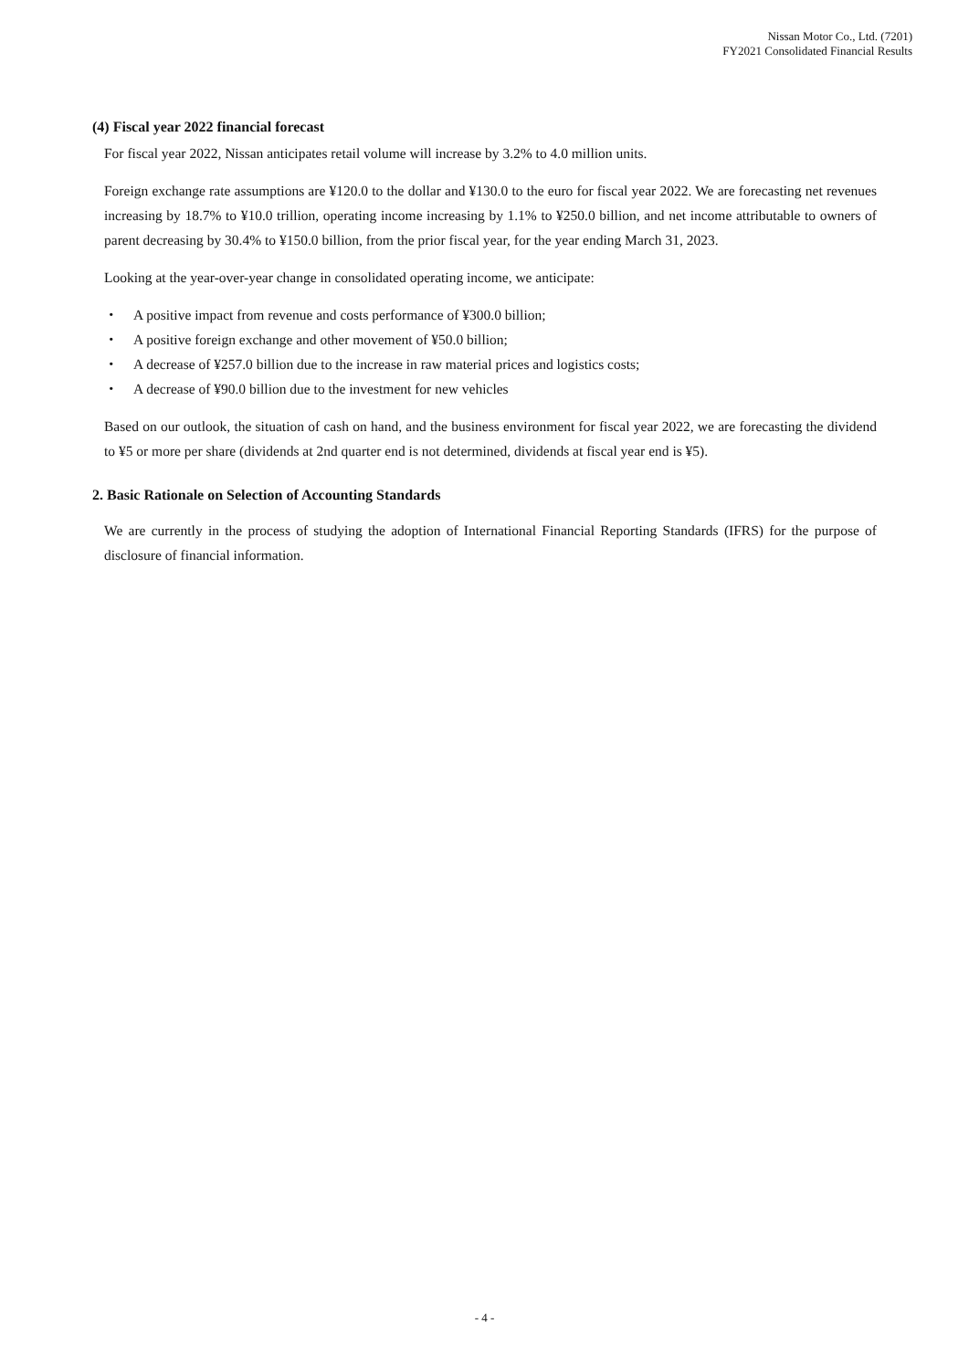Nissan Motor Co., Ltd. (7201)
FY2021 Consolidated Financial Results
(4) Fiscal year 2022 financial forecast
For fiscal year 2022, Nissan anticipates retail volume will increase by 3.2% to 4.0 million units.
Foreign exchange rate assumptions are ¥120.0 to the dollar and ¥130.0 to the euro for fiscal year 2022. We are forecasting net revenues increasing by 18.7% to ¥10.0 trillion, operating income increasing by 1.1% to ¥250.0 billion, and net income attributable to owners of parent decreasing by 30.4% to ¥150.0 billion, from the prior fiscal year, for the year ending March 31, 2023.
Looking at the year-over-year change in consolidated operating income, we anticipate:
・ A positive impact from revenue and costs performance of ¥300.0 billion;
・ A positive foreign exchange and other movement of ¥50.0 billion;
・ A decrease of ¥257.0 billion due to the increase in raw material prices and logistics costs;
・ A decrease of ¥90.0 billion due to the investment for new vehicles
Based on our outlook, the situation of cash on hand, and the business environment for fiscal year 2022, we are forecasting the dividend to ¥5 or more per share (dividends at 2nd quarter end is not determined, dividends at fiscal year end is ¥5).
2. Basic Rationale on Selection of Accounting Standards
We are currently in the process of studying the adoption of International Financial Reporting Standards (IFRS) for the purpose of disclosure of financial information.
- 4 -